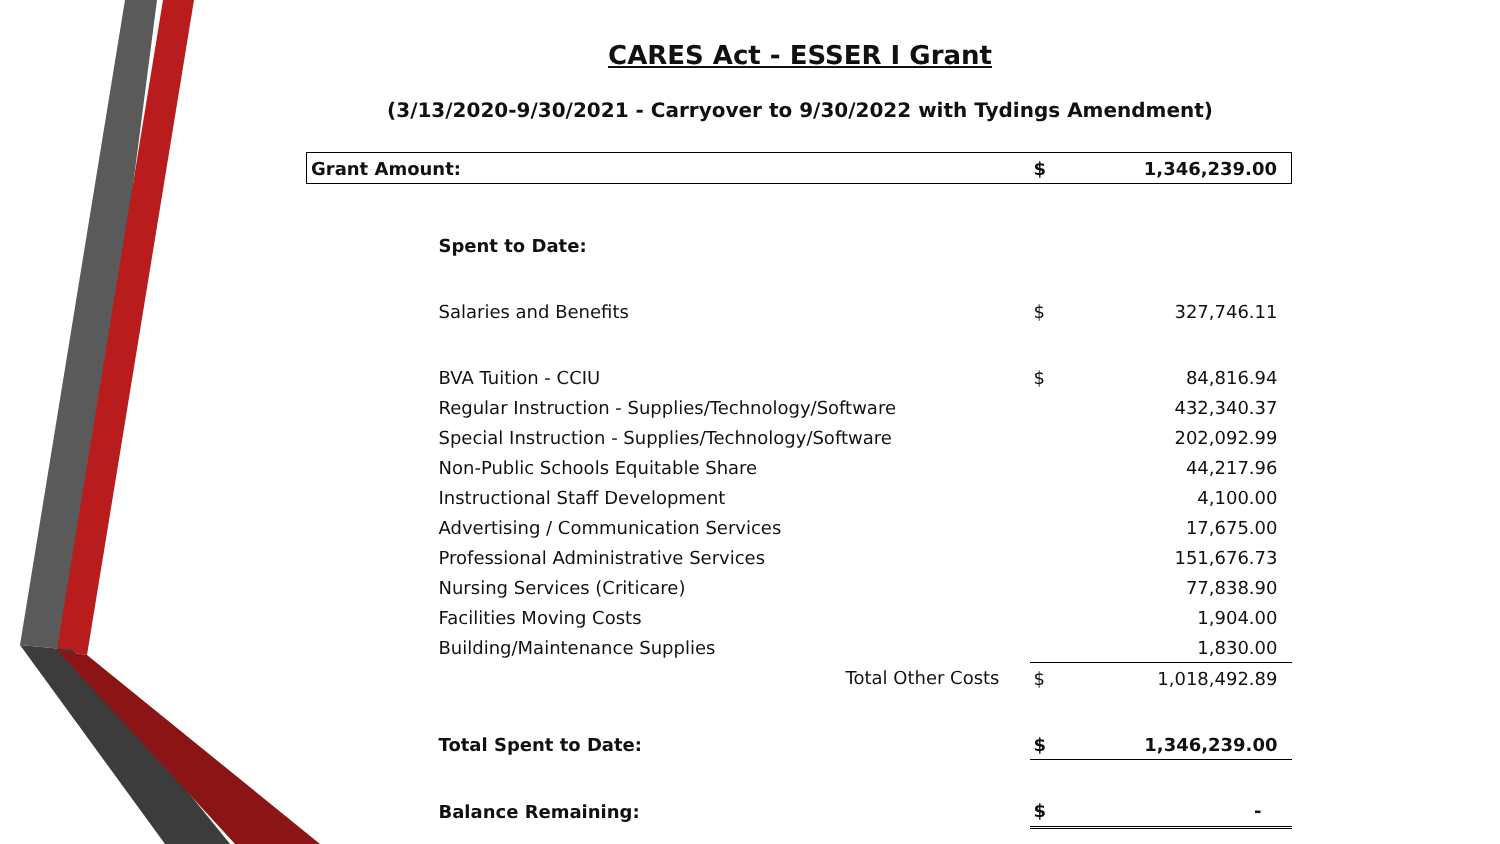CARES Act - ESSER I Grant
(3/13/2020-9/30/2021 - Carryover to 9/30/2022 with Tydings Amendment)
| Grant Amount: | | $ | 1,346,239.00 |
| | Spent to Date: | | |
| | Salaries and Benefits | $ | 327,746.11 |
| | BVA Tuition - CCIU | $ | 84,816.94 |
| | Regular Instruction - Supplies/Technology/Software | | 432,340.37 |
| | Special Instruction - Supplies/Technology/Software | | 202,092.99 |
| | Non-Public Schools Equitable Share | | 44,217.96 |
| | Instructional Staff Development | | 4,100.00 |
| | Advertising / Communication Services | | 17,675.00 |
| | Professional Administrative Services | | 151,676.73 |
| | Nursing Services (Criticare) | | 77,838.90 |
| | Facilities Moving Costs | | 1,904.00 |
| | Building/Maintenance Supplies | | 1,830.00 |
| | Total Other Costs | $ | 1,018,492.89 |
| | Total Spent to Date: | $ | 1,346,239.00 |
| | Balance Remaining: | $ | - |